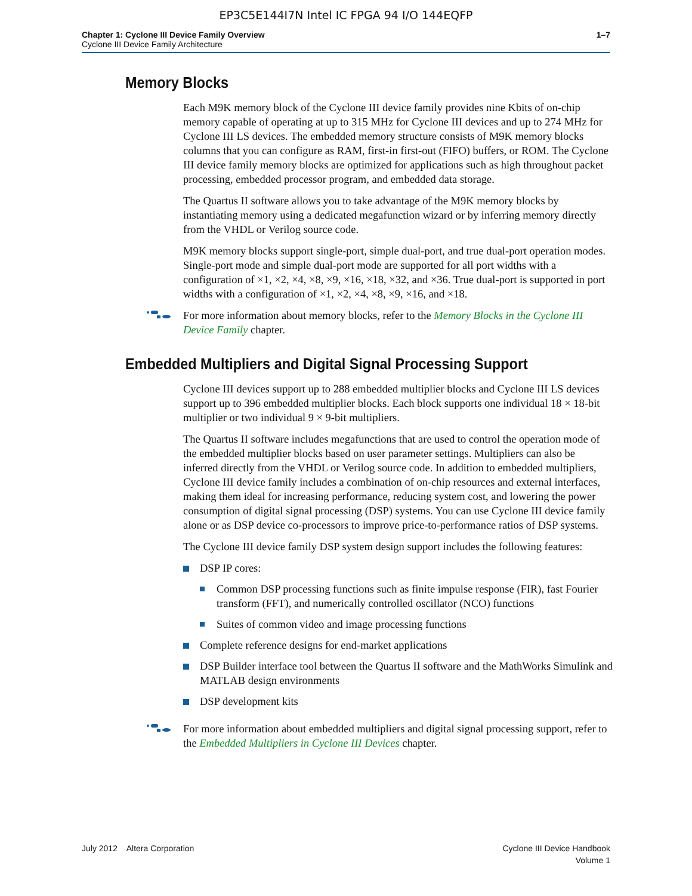EP3C5E144I7N Intel IC FPGA 94 I/O 144EQFP
Chapter 1: Cyclone III Device Family Overview
Cyclone III Device Family Architecture
1–7
Memory Blocks
Each M9K memory block of the Cyclone III device family provides nine Kbits of on-chip memory capable of operating at up to 315 MHz for Cyclone III devices and up to 274 MHz for Cyclone III LS devices. The embedded memory structure consists of M9K memory blocks columns that you can configure as RAM, first-in first-out (FIFO) buffers, or ROM. The Cyclone III device family memory blocks are optimized for applications such as high throughout packet processing, embedded processor program, and embedded data storage.
The Quartus II software allows you to take advantage of the M9K memory blocks by instantiating memory using a dedicated megafunction wizard or by inferring memory directly from the VHDL or Verilog source code.
M9K memory blocks support single-port, simple dual-port, and true dual-port operation modes. Single-port mode and simple dual-port mode are supported for all port widths with a configuration of ×1, ×2, ×4, ×8, ×9, ×16, ×18, ×32, and ×36. True dual-port is supported in port widths with a configuration of ×1, ×2, ×4, ×8, ×9, ×16, and ×18.
For more information about memory blocks, refer to the Memory Blocks in the Cyclone III Device Family chapter.
Embedded Multipliers and Digital Signal Processing Support
Cyclone III devices support up to 288 embedded multiplier blocks and Cyclone III LS devices support up to 396 embedded multiplier blocks. Each block supports one individual 18 × 18-bit multiplier or two individual 9 × 9-bit multipliers.
The Quartus II software includes megafunctions that are used to control the operation mode of the embedded multiplier blocks based on user parameter settings. Multipliers can also be inferred directly from the VHDL or Verilog source code. In addition to embedded multipliers, Cyclone III device family includes a combination of on-chip resources and external interfaces, making them ideal for increasing performance, reducing system cost, and lowering the power consumption of digital signal processing (DSP) systems. You can use Cyclone III device family alone or as DSP device co-processors to improve price-to-performance ratios of DSP systems.
The Cyclone III device family DSP system design support includes the following features:
DSP IP cores:
Common DSP processing functions such as finite impulse response (FIR), fast Fourier transform (FFT), and numerically controlled oscillator (NCO) functions
Suites of common video and image processing functions
Complete reference designs for end-market applications
DSP Builder interface tool between the Quartus II software and the MathWorks Simulink and MATLAB design environments
DSP development kits
For more information about embedded multipliers and digital signal processing support, refer to the Embedded Multipliers in Cyclone III Devices chapter.
July 2012 Altera Corporation
Cyclone III Device Handbook
Volume 1